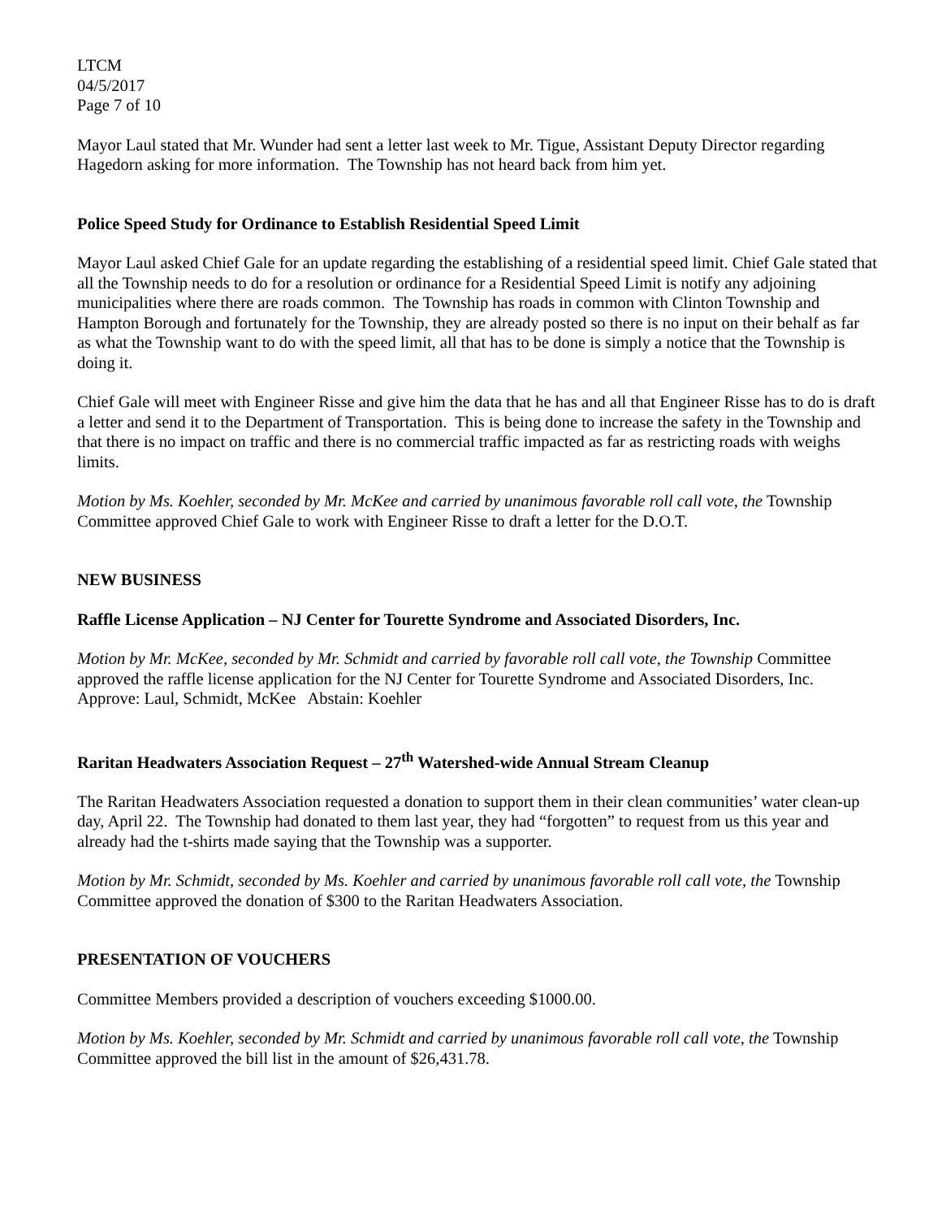LTCM
04/5/2017
Page 7 of 10
Mayor Laul stated that Mr. Wunder had sent a letter last week to Mr. Tigue, Assistant Deputy Director regarding Hagedorn asking for more information. The Township has not heard back from him yet.
Police Speed Study for Ordinance to Establish Residential Speed Limit
Mayor Laul asked Chief Gale for an update regarding the establishing of a residential speed limit. Chief Gale stated that all the Township needs to do for a resolution or ordinance for a Residential Speed Limit is notify any adjoining municipalities where there are roads common. The Township has roads in common with Clinton Township and Hampton Borough and fortunately for the Township, they are already posted so there is no input on their behalf as far as what the Township want to do with the speed limit, all that has to be done is simply a notice that the Township is doing it.
Chief Gale will meet with Engineer Risse and give him the data that he has and all that Engineer Risse has to do is draft a letter and send it to the Department of Transportation. This is being done to increase the safety in the Township and that there is no impact on traffic and there is no commercial traffic impacted as far as restricting roads with weighs limits.
Motion by Ms. Koehler, seconded by Mr. McKee and carried by unanimous favorable roll call vote, the Township Committee approved Chief Gale to work with Engineer Risse to draft a letter for the D.O.T.
NEW BUSINESS
Raffle License Application – NJ Center for Tourette Syndrome and Associated Disorders, Inc.
Motion by Mr. McKee, seconded by Mr. Schmidt and carried by favorable roll call vote, the Township Committee approved the raffle license application for the NJ Center for Tourette Syndrome and Associated Disorders, Inc. Approve: Laul, Schmidt, McKee Abstain: Koehler
Raritan Headwaters Association Request – 27<sup>th</sup> Watershed-wide Annual Stream Cleanup
The Raritan Headwaters Association requested a donation to support them in their clean communities’ water clean-up day, April 22. The Township had donated to them last year, they had “forgotten” to request from us this year and already had the t-shirts made saying that the Township was a supporter.
Motion by Mr. Schmidt, seconded by Ms. Koehler and carried by unanimous favorable roll call vote, the Township Committee approved the donation of $300 to the Raritan Headwaters Association.
PRESENTATION OF VOUCHERS
Committee Members provided a description of vouchers exceeding $1000.00.
Motion by Ms. Koehler, seconded by Mr. Schmidt and carried by unanimous favorable roll call vote, the Township Committee approved the bill list in the amount of $26,431.78.